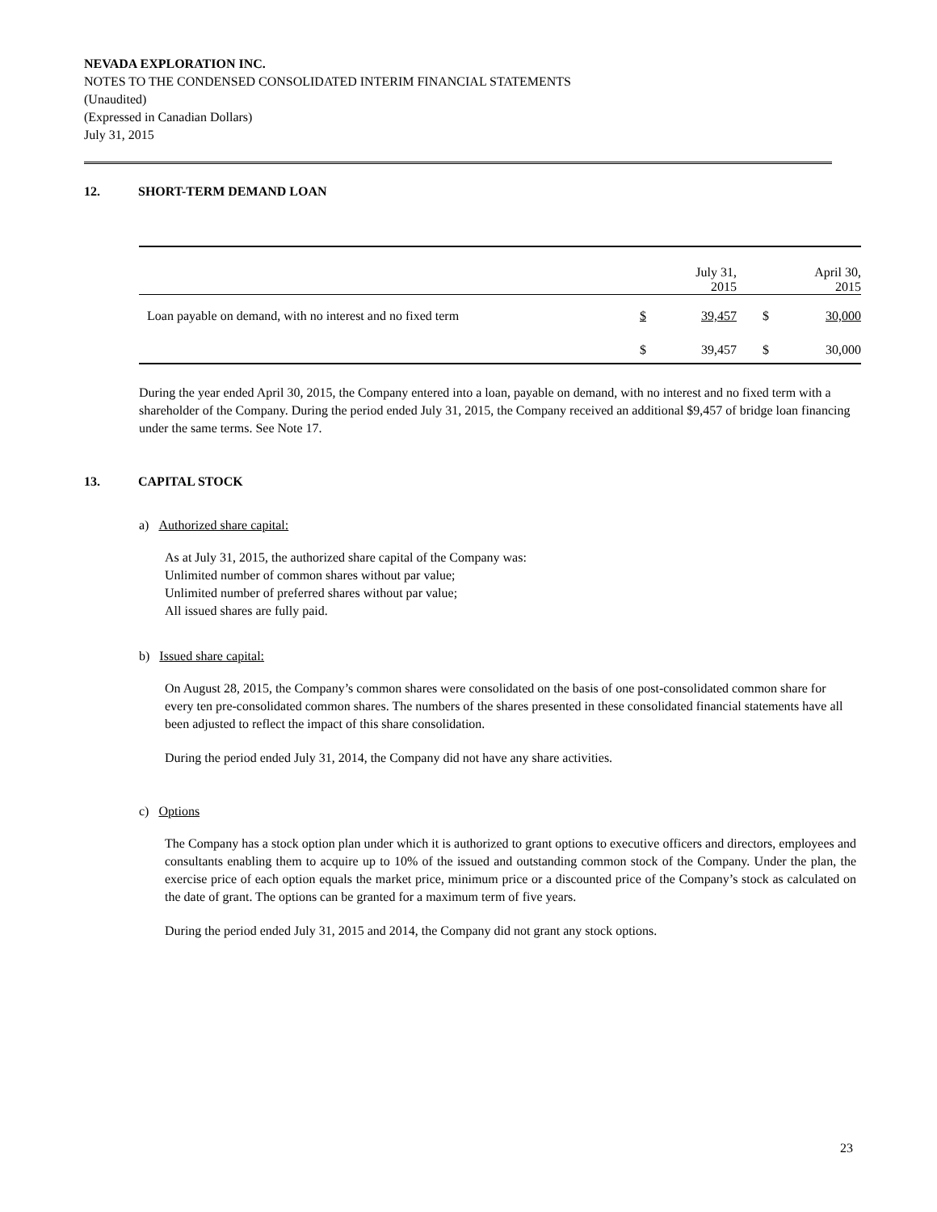NEVADA EXPLORATION INC.
NOTES TO THE CONDENSED CONSOLIDATED INTERIM FINANCIAL STATEMENTS
(Unaudited)
(Expressed in Canadian Dollars)
July 31, 2015
12. SHORT-TERM DEMAND LOAN
| | | July 31, 2015 | | April 30, 2015 |
| Loan payable on demand, with no interest and no fixed term | $ | 39,457 | $ | 30,000 |
| | $ | 39,457 | $ | 30,000 |
During the year ended April 30, 2015, the Company entered into a loan, payable on demand, with no interest and no fixed term with a shareholder of the Company. During the period ended July 31, 2015, the Company received an additional $9,457 of bridge loan financing under the same terms. See Note 17.
13. CAPITAL STOCK
a) Authorized share capital:
As at July 31, 2015, the authorized share capital of the Company was:
Unlimited number of common shares without par value;
Unlimited number of preferred shares without par value;
All issued shares are fully paid.
b) Issued share capital:
On August 28, 2015, the Company’s common shares were consolidated on the basis of one post-consolidated common share for every ten pre-consolidated common shares. The numbers of the shares presented in these consolidated financial statements have all been adjusted to reflect the impact of this share consolidation.
During the period ended July 31, 2014, the Company did not have any share activities.
c) Options
The Company has a stock option plan under which it is authorized to grant options to executive officers and directors, employees and consultants enabling them to acquire up to 10% of the issued and outstanding common stock of the Company. Under the plan, the exercise price of each option equals the market price, minimum price or a discounted price of the Company’s stock as calculated on the date of grant. The options can be granted for a maximum term of five years.
During the period ended July 31, 2015 and 2014, the Company did not grant any stock options.
23